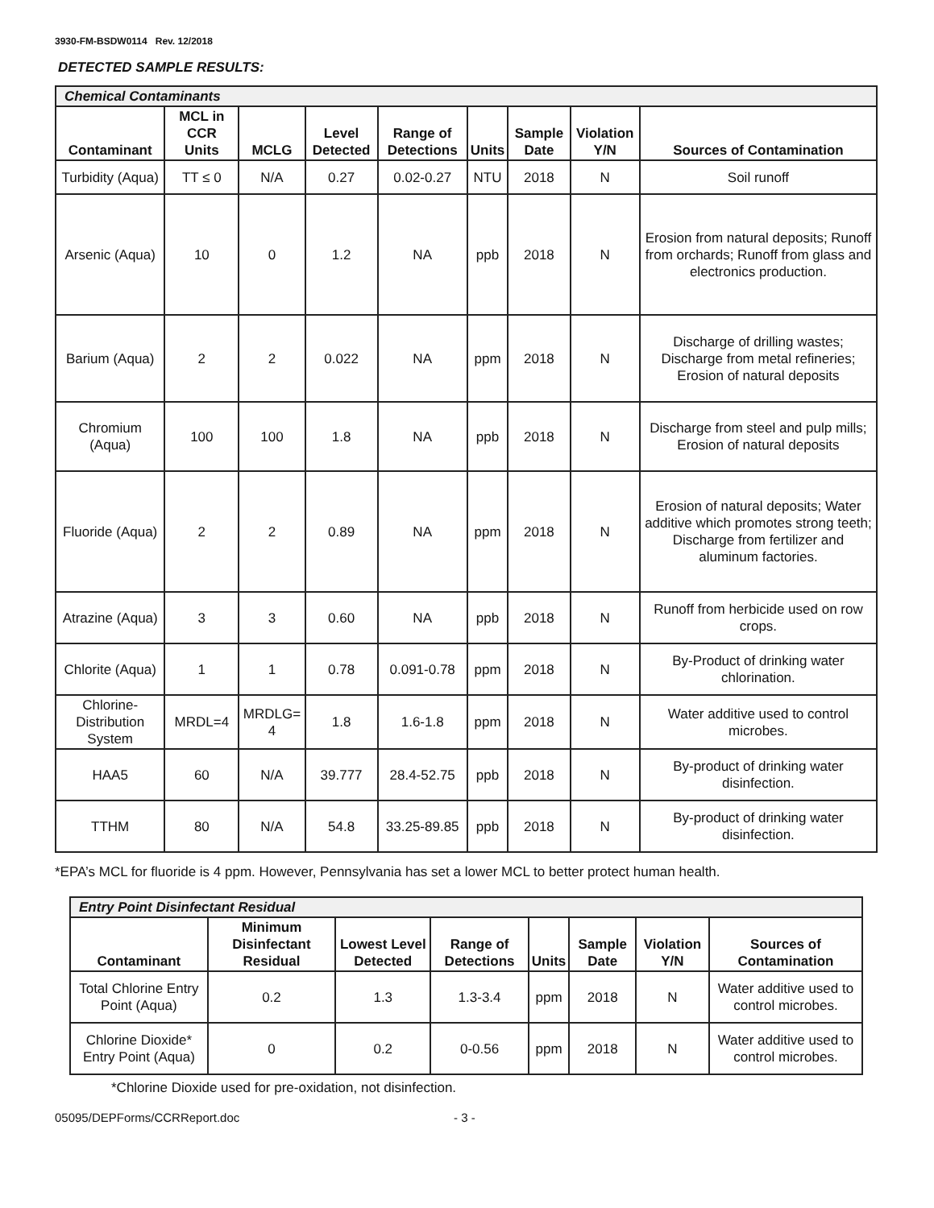3930-FM-BSDW0114 Rev. 12/2018
DETECTED SAMPLE RESULTS:
| Chemical Contaminants | | | | | | | | |
| --- | --- | --- | --- | --- | --- | --- | --- | --- |
| Contaminant | MCL in CCR Units | MCLG | Level Detected | Range of Detections | Units | Sample Date | Violation Y/N | Sources of Contamination |
| Turbidity (Aqua) | TT ≤ 0 | N/A | 0.27 | 0.02-0.27 | NTU | 2018 | N | Soil runoff |
| Arsenic (Aqua) | 10 | 0 | 1.2 | NA | ppb | 2018 | N | Erosion from natural deposits; Runoff from orchards; Runoff from glass and electronics production. |
| Barium (Aqua) | 2 | 2 | 0.022 | NA | ppm | 2018 | N | Discharge of drilling wastes; Discharge from metal refineries; Erosion of natural deposits |
| Chromium (Aqua) | 100 | 100 | 1.8 | NA | ppb | 2018 | N | Discharge from steel and pulp mills; Erosion of natural deposits |
| Fluoride (Aqua) | 2 | 2 | 0.89 | NA | ppm | 2018 | N | Erosion of natural deposits; Water additive which promotes strong teeth; Discharge from fertilizer and aluminum factories. |
| Atrazine (Aqua) | 3 | 3 | 0.60 | NA | ppb | 2018 | N | Runoff from herbicide used on row crops. |
| Chlorite (Aqua) | 1 | 1 | 0.78 | 0.091-0.78 | ppm | 2018 | N | By-Product of drinking water chlorination. |
| Chlorine-Distribution System | MRDL=4 | MRDLG= 4 | 1.8 | 1.6-1.8 | ppm | 2018 | N | Water additive used to control microbes. |
| HAA5 | 60 | N/A | 39.777 | 28.4-52.75 | ppb | 2018 | N | By-product of drinking water disinfection. |
| TTHM | 80 | N/A | 54.8 | 33.25-89.85 | ppb | 2018 | N | By-product of drinking water disinfection. |
*EPA’s MCL for fluoride is 4 ppm. However, Pennsylvania has set a lower MCL to better protect human health.
| Entry Point Disinfectant Residual | | | | | | | |
| --- | --- | --- | --- | --- | --- | --- | --- |
| Contaminant | Minimum Disinfectant Residual | Lowest Level Detected | Range of Detections | Units | Sample Date | Violation Y/N | Sources of Contamination |
| Total Chlorine Entry Point (Aqua) | 0.2 | 1.3 | 1.3-3.4 | ppm | 2018 | N | Water additive used to control microbes. |
| Chlorine Dioxide* Entry Point (Aqua) | 0 | 0.2 | 0-0.56 | ppm | 2018 | N | Water additive used to control microbes. |
*Chlorine Dioxide used for pre-oxidation, not disinfection.
05095/DEPForms/CCRReport.doc - 3 -